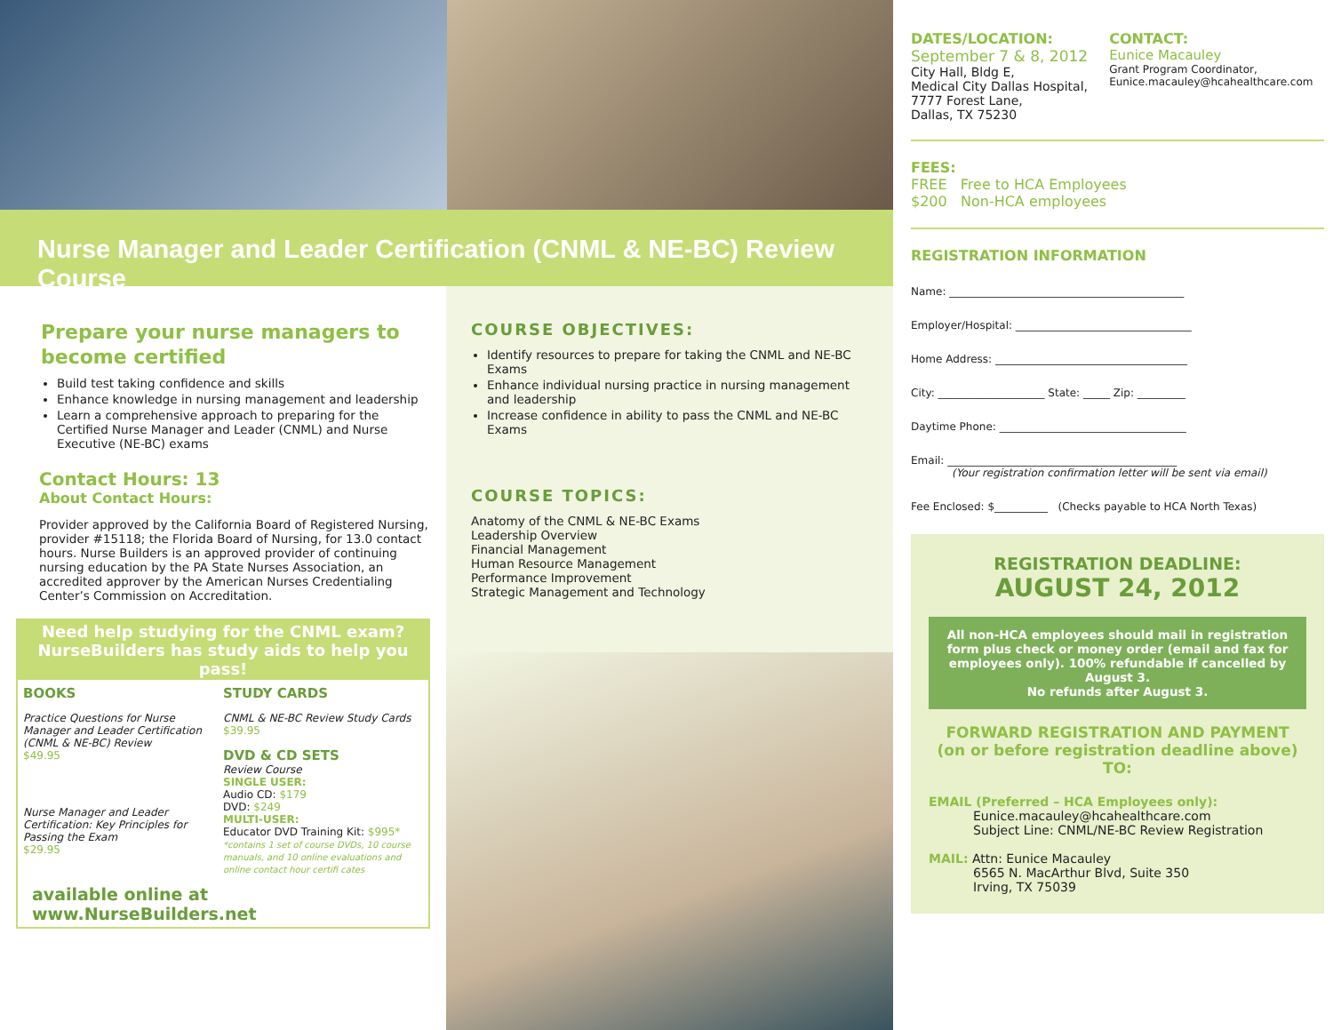Nurse Manager and Leader Certification (CNML & NE-BC) Review Course
Prepare your nurse managers to become certified
Build test taking confidence and skills
Enhance knowledge in nursing management and leadership
Learn a comprehensive approach to preparing for the Certified Nurse Manager and Leader (CNML) and Nurse Executive (NE-BC) exams
Contact Hours: 13
About Contact Hours:
Provider approved by the California Board of Registered Nursing, provider #15118; the Florida Board of Nursing, for 13.0 contact hours. Nurse Builders is an approved provider of continuing nursing education by the PA State Nurses Association, an accredited approver by the American Nurses Credentialing Center’s Commission on Accreditation.
Need help studying for the CNML exam?
NurseBuilders has study aids to help you pass!
BOOKS
Practice Questions for Nurse Manager and Leader Certification (CNML & NE-BC) Review
$49.95
Nurse Manager and Leader Certification: Key Principles for Passing the Exam
$29.95
STUDY CARDS
CNML & NE-BC Review Study Cards
$39.95
DVD & CD SETS
Review Course
SINGLE USER:
Audio CD: $179
DVD: $249
MULTI-USER:
Educator DVD Training Kit: $995*
*contains 1 set of course DVDs, 10 course manuals, and 10 online evaluations and online contact hour certifi cates
available online at www.NurseBuilders.net
COURSE OBJECTIVES:
Identify resources to prepare for taking the CNML and NE-BC Exams
Enhance individual nursing practice in nursing management and leadership
Increase confidence in ability to pass the CNML and NE-BC Exams
COURSE TOPICS:
Anatomy of the CNML & NE-BC Exams
Leadership Overview
Financial Management
Human Resource Management
Performance Improvement
Strategic Management and Technology
DATES/LOCATION:
September 7 & 8, 2012
City Hall, Bldg E,
Medical City Dallas Hospital,
7777 Forest Lane,
Dallas, TX 75230
CONTACT:
Eunice Macauley
Grant Program Coordinator,
Eunice.macauley@hcahealthcare.com
FEES:
FREE Free to HCA Employees
$200 Non-HCA employees
REGISTRATION INFORMATION
Name: ____________________________________________
Employer/Hospital: _________________________________
Home Address: ____________________________________
City: ____________________ State: _____ Zip: _________
Daytime Phone: ___________________________________
Email: ___________________________________________
(Your registration confirmation letter will be sent via email)
Fee Enclosed: $__________ (Checks payable to HCA North Texas)
REGISTRATION DEADLINE:
AUGUST 24, 2012
All non-HCA employees should mail in registration form plus check or money order (email and fax for employees only). 100% refundable if cancelled by August 3.
No refunds after August 3.
FORWARD REGISTRATION AND PAYMENT
(on or before registration deadline above) TO:
EMAIL (Preferred – HCA Employees only):
Eunice.macauley@hcahealthcare.com
Subject Line: CNML/NE-BC Review Registration
MAIL: Attn: Eunice Macauley
6565 N. MacArthur Blvd, Suite 350
Irving, TX 75039